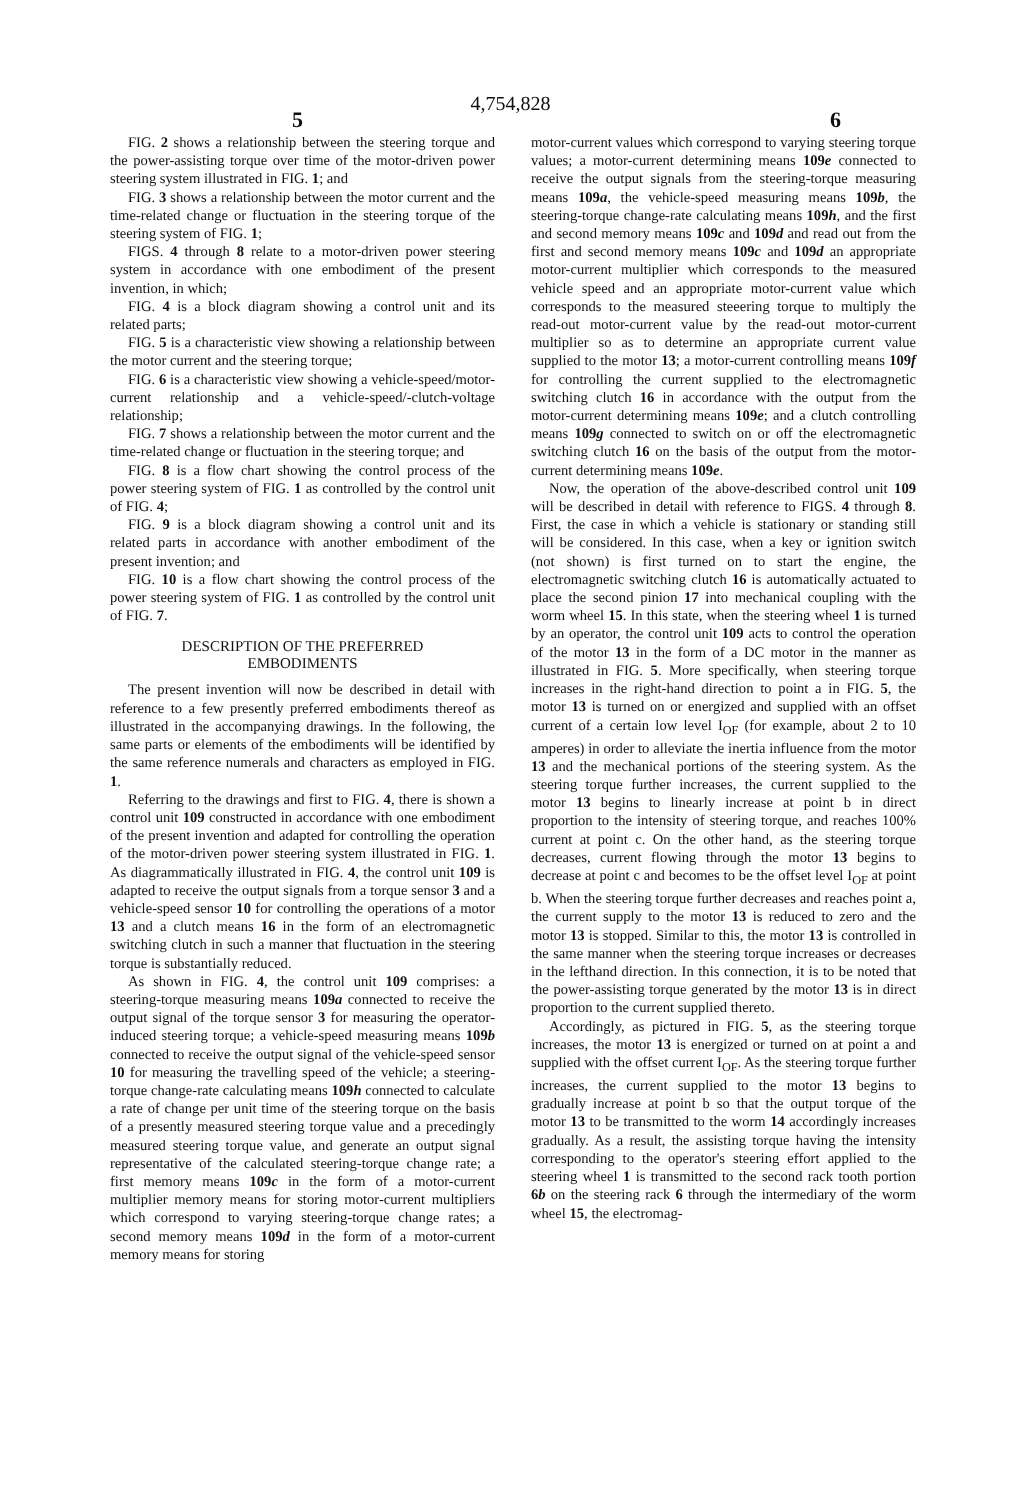4,754,828
5 6
FIG. 2 shows a relationship between the steering torque and the power-assisting torque over time of the motor-driven power steering system illustrated in FIG. 1; and
FIG. 3 shows a relationship between the motor current and the time-related change or fluctuation in the steering torque of the steering system of FIG. 1;
FIGS. 4 through 8 relate to a motor-driven power steering system in accordance with one embodiment of the present invention, in which;
FIG. 4 is a block diagram showing a control unit and its related parts;
FIG. 5 is a characteristic view showing a relationship between the motor current and the steering torque;
FIG. 6 is a characteristic view showing a vehicle-speed/motor-current relationship and a vehicle-speed/-clutch-voltage relationship;
FIG. 7 shows a relationship between the motor current and the time-related change or fluctuation in the steering torque; and
FIG. 8 is a flow chart showing the control process of the power steering system of FIG. 1 as controlled by the control unit of FIG. 4;
FIG. 9 is a block diagram showing a control unit and its related parts in accordance with another embodiment of the present invention; and
FIG. 10 is a flow chart showing the control process of the power steering system of FIG. 1 as controlled by the control unit of FIG. 7.
DESCRIPTION OF THE PREFERRED
EMBODIMENTS
The present invention will now be described in detail with reference to a few presently preferred embodiments thereof as illustrated in the accompanying drawings. In the following, the same parts or elements of the embodiments will be identified by the same reference numerals and characters as employed in FIG. 1.
Referring to the drawings and first to FIG. 4, there is shown a control unit 109 constructed in accordance with one embodiment of the present invention and adapted for controlling the operation of the motor-driven power steering system illustrated in FIG. 1. As diagrammatically illustrated in FIG. 4, the control unit 109 is adapted to receive the output signals from a torque sensor 3 and a vehicle-speed sensor 10 for controlling the operations of a motor 13 and a clutch means 16 in the form of an electromagnetic switching clutch in such a manner that fluctuation in the steering torque is substantially reduced.
As shown in FIG. 4, the control unit 109 comprises: a steering-torque measuring means 109a connected to receive the output signal of the torque sensor 3 for measuring the operator-induced steering torque; a vehicle-speed measuring means 109b connected to receive the output signal of the vehicle-speed sensor 10 for measuring the travelling speed of the vehicle; a steering-torque change-rate calculating means 109h connected to calculate a rate of change per unit time of the steering torque on the basis of a presently measured steering torque value and a precedingly measured steering torque value, and generate an output signal representative of the calculated steering-torque change rate; a first memory means 109c in the form of a motor-current multiplier memory means for storing motor-current multipliers which correspond to varying steering-torque change rates; a second memory means 109d in the form of a motor-current memory means for storing
motor-current values which correspond to varying steering torque values; a motor-current determining means 109e connected to receive the output signals from the steering-torque measuring means 109a, the vehicle-speed measuring means 109b, the steering-torque change-rate calculating means 109h, and the first and second memory means 109c and 109d and read out from the first and second memory means 109c and 109d an appropriate motor-current multiplier which corresponds to the measured vehicle speed and an appropriate motor-current value which corresponds to the measured steeering torque to multiply the read-out motor-current value by the read-out motor-current multiplier so as to determine an appropriate current value supplied to the motor 13; a motor-current controlling means 109f for controlling the current supplied to the electromagnetic switching clutch 16 in accordance with the output from the motor-current determining means 109e; and a clutch controlling means 109g connected to switch on or off the electromagnetic switching clutch 16 on the basis of the output from the motor-current determining means 109e.
Now, the operation of the above-described control unit 109 will be described in detail with reference to FIGS. 4 through 8. First, the case in which a vehicle is stationary or standing still will be considered. In this case, when a key or ignition switch (not shown) is first turned on to start the engine, the electromagnetic switching clutch 16 is automatically actuated to place the second pinion 17 into mechanical coupling with the worm wheel 15. In this state, when the steering wheel 1 is turned by an operator, the control unit 109 acts to control the operation of the motor 13 in the form of a DC motor in the manner as illustrated in FIG. 5. More specifically, when steering torque increases in the right-hand direction to point a in FIG. 5, the motor 13 is turned on or energized and supplied with an offset current of a certain low level I<sub>OF</sub> (for example, about 2 to 10 amperes) in order to alleviate the inertia influence from the motor 13 and the mechanical portions of the steering system. As the steering torque further increases, the current supplied to the motor 13 begins to linearly increase at point b in direct proportion to the intensity of steering torque, and reaches 100% current at point c. On the other hand, as the steering torque decreases, current flowing through the motor 13 begins to decrease at point c and becomes to be the offset level I<sub>OF</sub> at point b. When the steering torque further decreases and reaches point a, the current supply to the motor 13 is reduced to zero and the motor 13 is stopped. Similar to this, the motor 13 is controlled in the same manner when the steering torque increases or decreases in the lefthand direction. In this connection, it is to be noted that the power-assisting torque generated by the motor 13 is in direct proportion to the current supplied thereto.
Accordingly, as pictured in FIG. 5, as the steering torque increases, the motor 13 is energized or turned on at point a and supplied with the offset current I<sub>OF</sub>. As the steering torque further increases, the current supplied to the motor 13 begins to gradually increase at point b so that the output torque of the motor 13 to be transmitted to the worm 14 accordingly increases gradually. As a result, the assisting torque having the intensity corresponding to the operator's steering effort applied to the steering wheel 1 is transmitted to the second rack tooth portion 6b on the steering rack 6 through the intermediary of the worm wheel 15, the electromag-